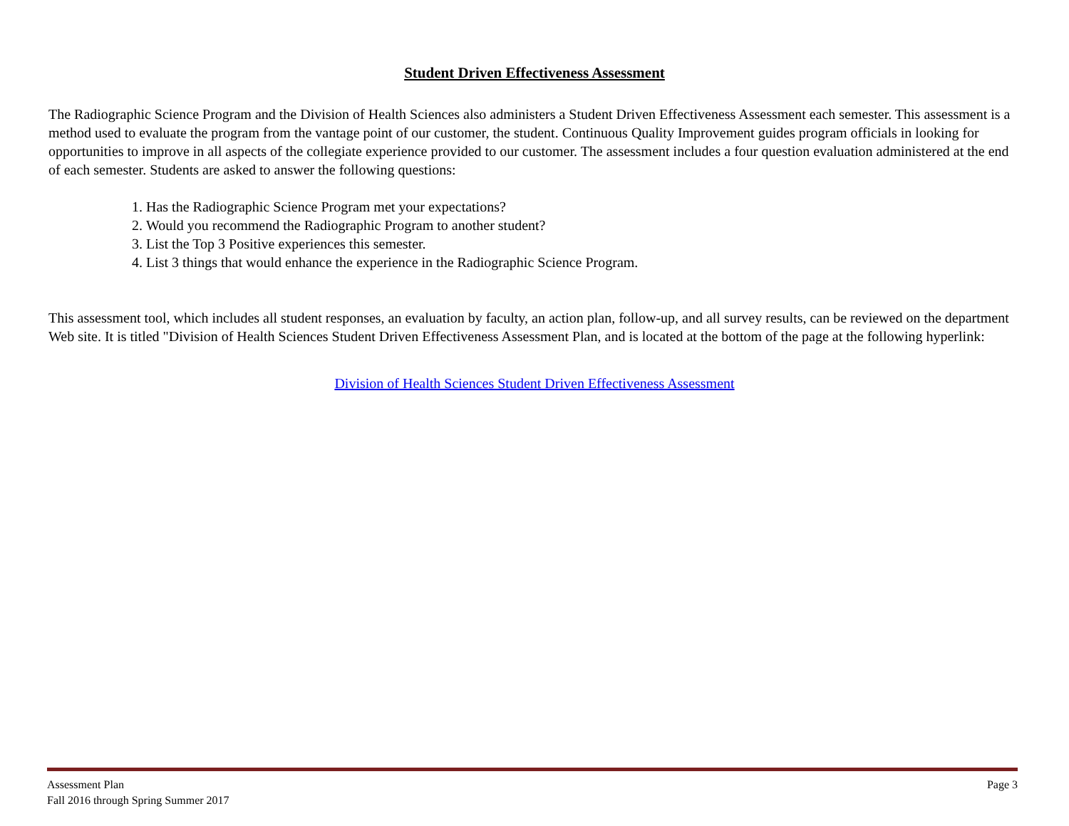Student Driven Effectiveness Assessment
The Radiographic Science Program and the Division of Health Sciences also administers a Student Driven Effectiveness Assessment each semester. This assessment is a method used to evaluate the program from the vantage point of our customer, the student. Continuous Quality Improvement guides program officials in looking for opportunities to improve in all aspects of the collegiate experience provided to our customer. The assessment includes a four question evaluation administered at the end of each semester. Students are asked to answer the following questions:
1. Has the Radiographic Science Program met your expectations?
2. Would you recommend the Radiographic Program to another student?
3. List the Top 3 Positive experiences this semester.
4. List 3 things that would enhance the experience in the Radiographic Science Program.
This assessment tool, which includes all student responses, an evaluation by faculty, an action plan, follow-up, and all survey results, can be reviewed on the department Web site. It is titled "Division of Health Sciences Student Driven Effectiveness Assessment Plan, and is located at the bottom of the page at the following hyperlink:
Division of Health Sciences Student Driven Effectiveness Assessment
Assessment Plan Page 3
Fall 2016 through Spring Summer 2017